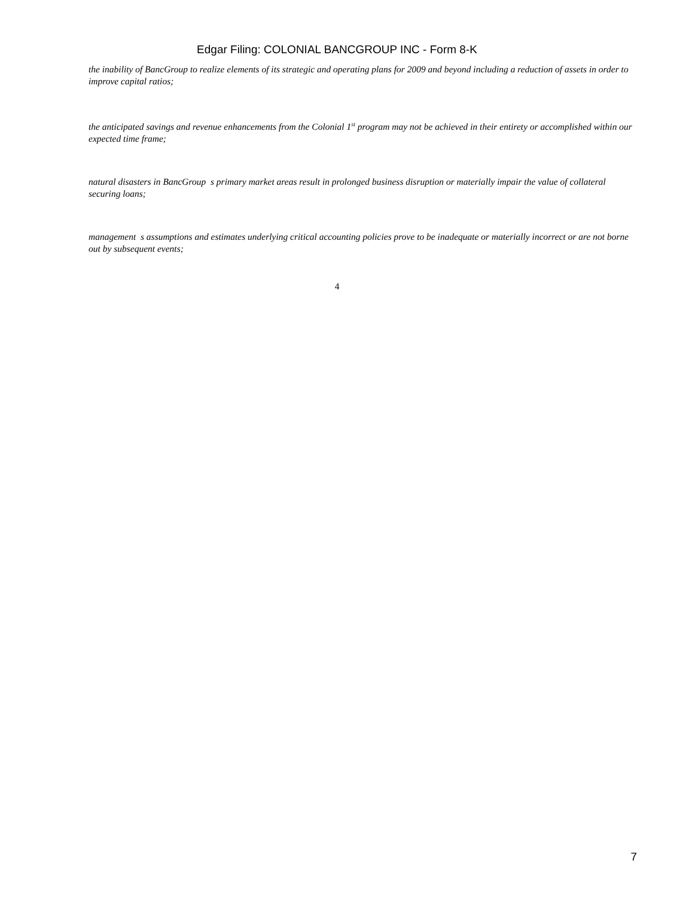Edgar Filing: COLONIAL BANCGROUP INC - Form 8-K
the inability of BancGroup to realize elements of its strategic and operating plans for 2009 and beyond including a reduction of assets in order to improve capital ratios;
the anticipated savings and revenue enhancements from the Colonial 1<sup>st</sup> program may not be achieved in their entirety or accomplished within our expected time frame;
natural disasters in BancGroup s primary market areas result in prolonged business disruption or materially impair the value of collateral securing loans;
management s assumptions and estimates underlying critical accounting policies prove to be inadequate or materially incorrect or are not borne out by subsequent events;
4
7